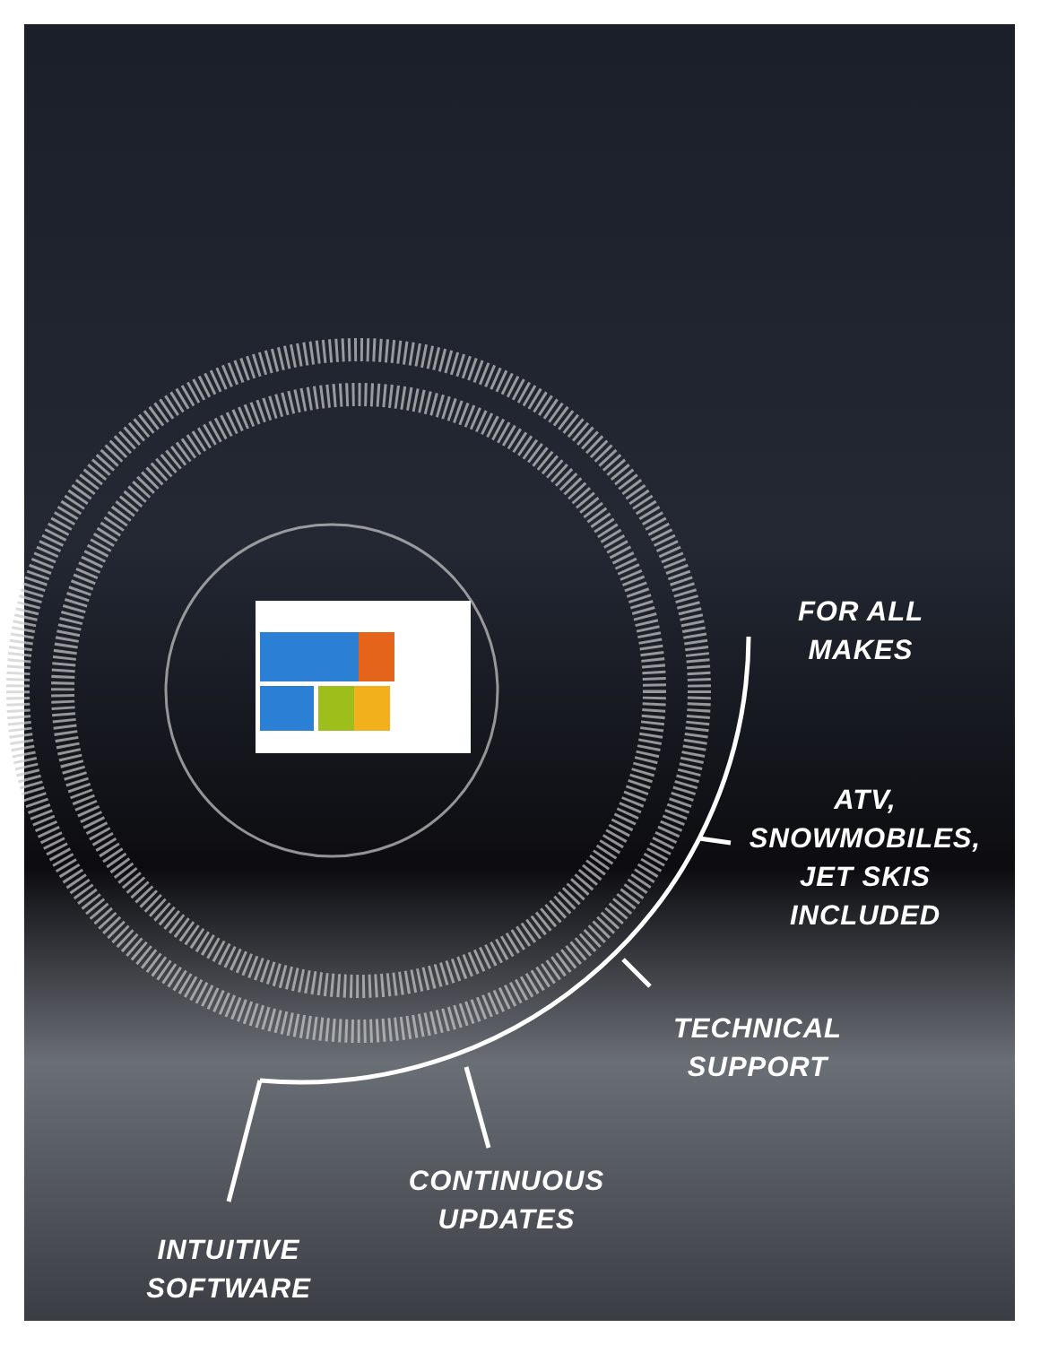FOR ALL
MAKES
ATV,
SNOWMOBILES,
JET SKIS
INCLUDED
TECHNICAL
SUPPORT
CONTINUOUS
UPDATES
INTUITIVE
SOFTWARE